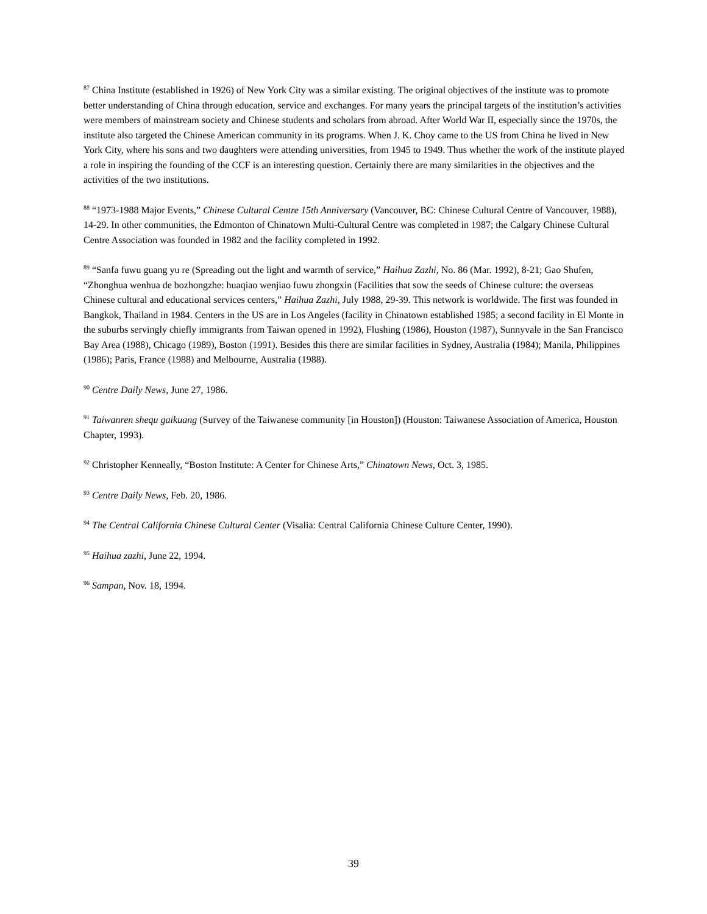<sup>87</sup> China Institute (established in 1926) of New York City was a similar existing. The original objectives of the institute was to promote better understanding of China through education, service and exchanges. For many years the principal targets of the institution’s activities were members of mainstream society and Chinese students and scholars from abroad. After World War II, especially since the 1970s, the institute also targeted the Chinese American community in its programs. When J. K. Choy came to the US from China he lived in New York City, where his sons and two daughters were attending universities, from 1945 to 1949. Thus whether the work of the institute played a role in inspiring the founding of the CCF is an interesting question. Certainly there are many similarities in the objectives and the activities of the two institutions.
<sup>88</sup> “1973-1988 Major Events,” Chinese Cultural Centre 15th Anniversary (Vancouver, BC: Chinese Cultural Centre of Vancouver, 1988), 14-29. In other communities, the Edmonton of Chinatown Multi-Cultural Centre was completed in 1987; the Calgary Chinese Cultural Centre Association was founded in 1982 and the facility completed in 1992.
<sup>89</sup> “Sanfa fuwu guang yu re (Spreading out the light and warmth of service,” Haihua Zazhi, No. 86 (Mar. 1992), 8-21; Gao Shufen, “Zhonghua wenhua de bozhongzhe: huaqiao wenjiao fuwu zhongxin (Facilities that sow the seeds of Chinese culture: the overseas Chinese cultural and educational services centers,” Haihua Zazhi, July 1988, 29-39. This network is worldwide. The first was founded in Bangkok, Thailand in 1984. Centers in the US are in Los Angeles (facility in Chinatown established 1985; a second facility in El Monte in the suburbs servingly chiefly immigrants from Taiwan opened in 1992), Flushing (1986), Houston (1987), Sunnyvale in the San Francisco Bay Area (1988), Chicago (1989), Boston (1991). Besides this there are similar facilities in Sydney, Australia (1984); Manila, Philippines (1986); Paris, France (1988) and Melbourne, Australia (1988).
<sup>90</sup> Centre Daily News, June 27, 1986.
<sup>91</sup> Taiwanren shequ gaikuang (Survey of the Taiwanese community [in Houston]) (Houston: Taiwanese Association of America, Houston Chapter, 1993).
<sup>92</sup> Christopher Kenneally, “Boston Institute: A Center for Chinese Arts,” Chinatown News, Oct. 3, 1985.
<sup>93</sup> Centre Daily News, Feb. 20, 1986.
<sup>94</sup> The Central California Chinese Cultural Center (Visalia: Central California Chinese Culture Center, 1990).
<sup>95</sup> Haihua zazhi, June 22, 1994.
<sup>96</sup> Sampan, Nov. 18, 1994.
39